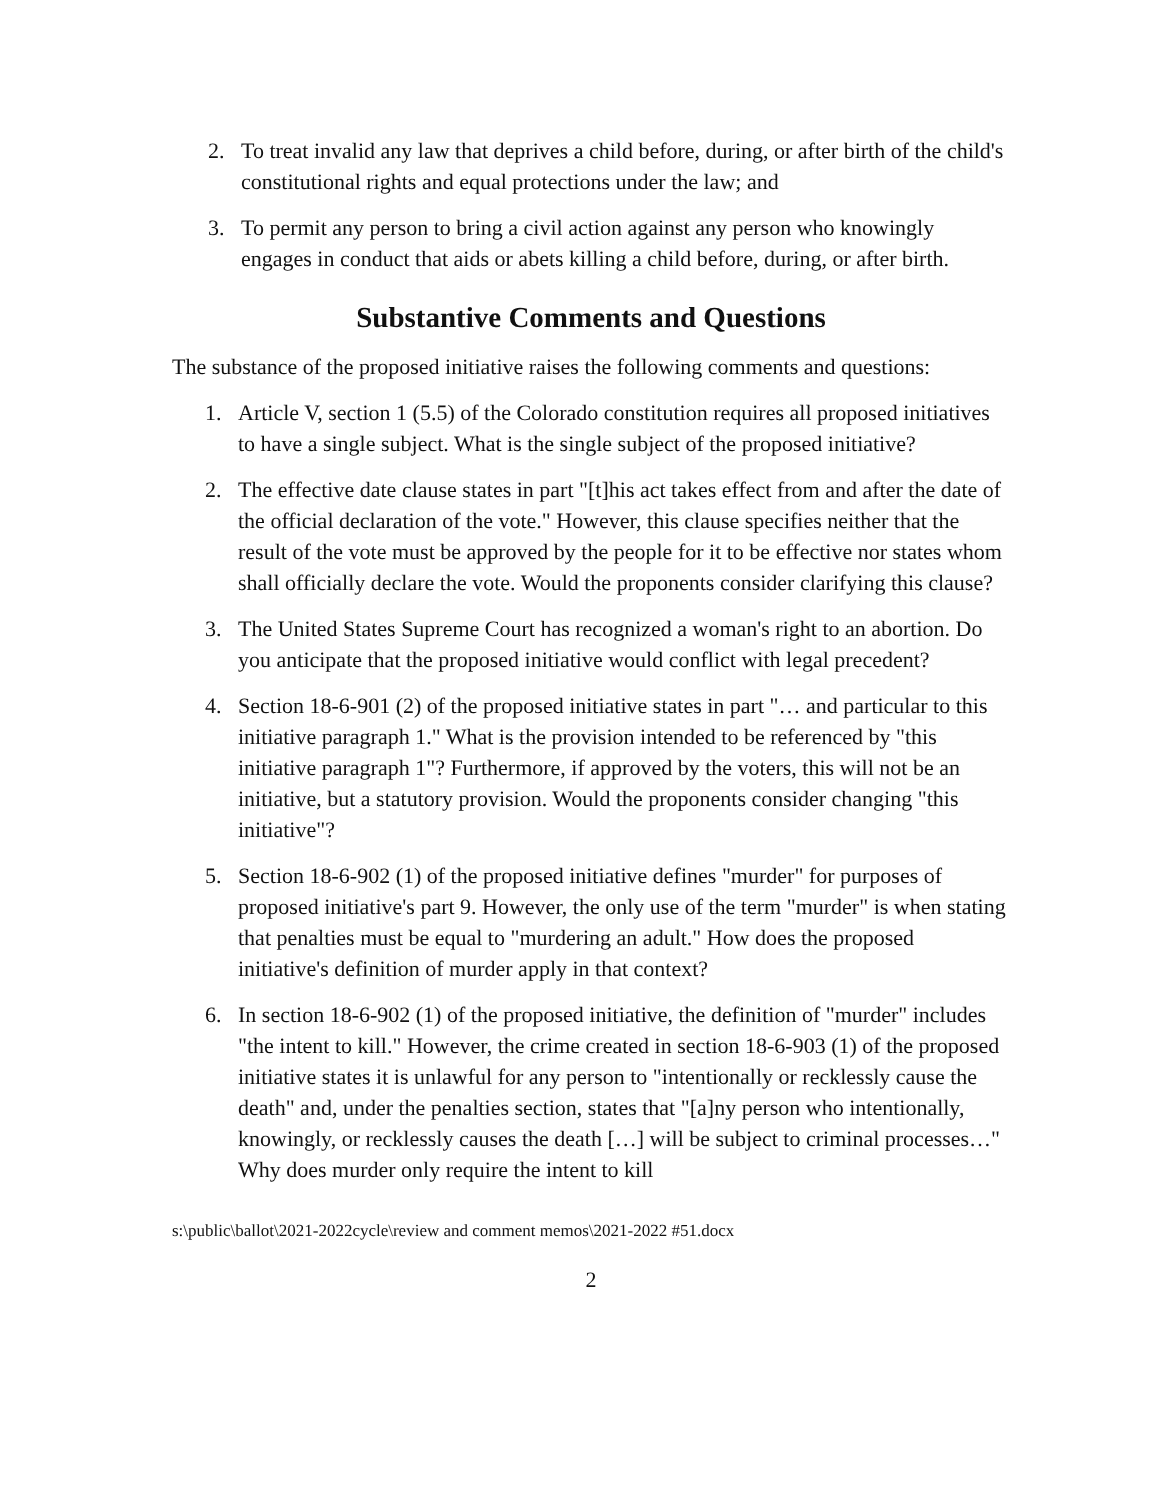2. To treat invalid any law that deprives a child before, during, or after birth of the child's constitutional rights and equal protections under the law; and
3. To permit any person to bring a civil action against any person who knowingly engages in conduct that aids or abets killing a child before, during, or after birth.
Substantive Comments and Questions
The substance of the proposed initiative raises the following comments and questions:
1. Article V, section 1 (5.5) of the Colorado constitution requires all proposed initiatives to have a single subject. What is the single subject of the proposed initiative?
2. The effective date clause states in part "[t]his act takes effect from and after the date of the official declaration of the vote." However, this clause specifies neither that the result of the vote must be approved by the people for it to be effective nor states whom shall officially declare the vote. Would the proponents consider clarifying this clause?
3. The United States Supreme Court has recognized a woman's right to an abortion. Do you anticipate that the proposed initiative would conflict with legal precedent?
4. Section 18-6-901 (2) of the proposed initiative states in part "… and particular to this initiative paragraph 1." What is the provision intended to be referenced by "this initiative paragraph 1"? Furthermore, if approved by the voters, this will not be an initiative, but a statutory provision. Would the proponents consider changing "this initiative"?
5. Section 18-6-902 (1) of the proposed initiative defines "murder" for purposes of proposed initiative's part 9. However, the only use of the term "murder" is when stating that penalties must be equal to "murdering an adult." How does the proposed initiative's definition of murder apply in that context?
6. In section 18-6-902 (1) of the proposed initiative, the definition of "murder" includes "the intent to kill." However, the crime created in section 18-6-903 (1) of the proposed initiative states it is unlawful for any person to "intentionally or recklessly cause the death" and, under the penalties section, states that "[a]ny person who intentionally, knowingly, or recklessly causes the death […] will be subject to criminal processes…" Why does murder only require the intent to kill
s:\public\ballot\2021-2022cycle\review and comment memos\2021-2022 #51.docx
2